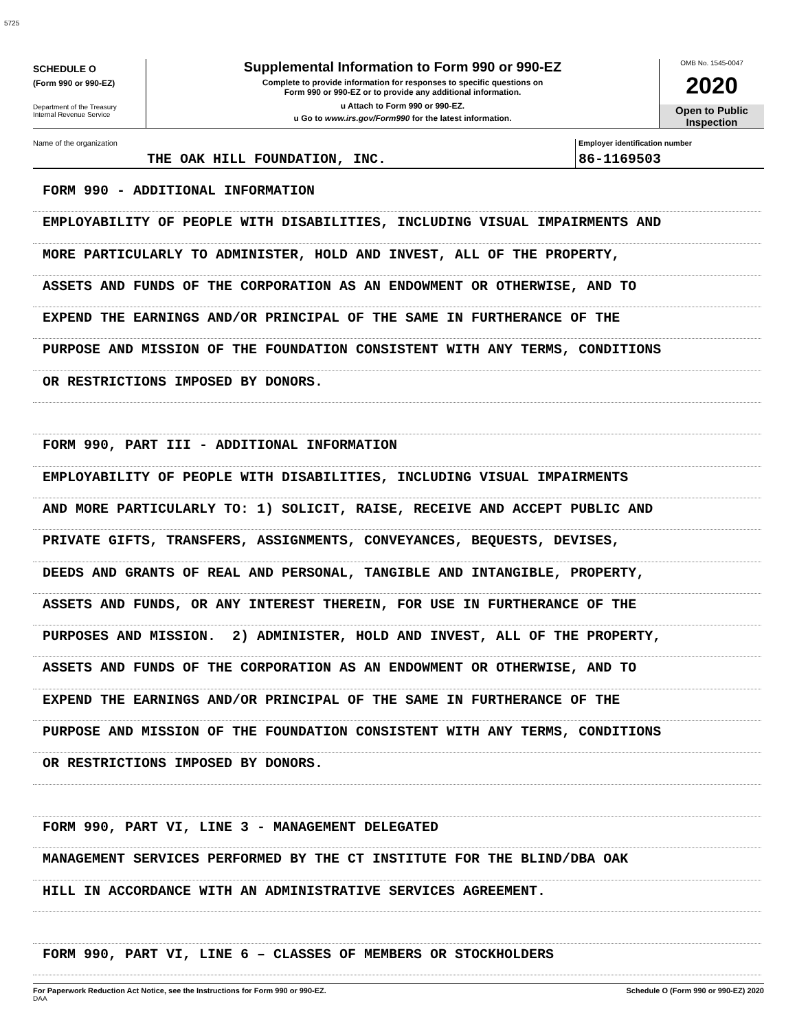5725
SCHEDULE O
(Form 990 or 990-EZ)
Department of the Treasury
Internal Revenue Service
Supplemental Information to Form 990 or 990-EZ
Complete to provide information for responses to specific questions on
Form 990 or 990-EZ or to provide any additional information.
u Attach to Form 990 or 990-EZ.
u Go to www.irs.gov/Form990 for the latest information.
OMB No. 1545-0047
2020
Open to Public
Inspection
Name of the organization
THE OAK HILL FOUNDATION, INC.
Employer identification number
86-1169503
FORM 990 - ADDITIONAL INFORMATION
EMPLOYABILITY OF PEOPLE WITH DISABILITIES, INCLUDING VISUAL IMPAIRMENTS AND
MORE PARTICULARLY TO ADMINISTER, HOLD AND INVEST, ALL OF THE PROPERTY,
ASSETS AND FUNDS OF THE CORPORATION AS AN ENDOWMENT OR OTHERWISE, AND TO
EXPEND THE EARNINGS AND/OR PRINCIPAL OF THE SAME IN FURTHERANCE OF THE
PURPOSE AND MISSION OF THE FOUNDATION CONSISTENT WITH ANY TERMS, CONDITIONS
OR RESTRICTIONS IMPOSED BY DONORS.
FORM 990, PART III - ADDITIONAL INFORMATION
EMPLOYABILITY OF PEOPLE WITH DISABILITIES, INCLUDING VISUAL IMPAIRMENTS
AND MORE PARTICULARLY TO: 1) SOLICIT, RAISE, RECEIVE AND ACCEPT PUBLIC AND
PRIVATE GIFTS, TRANSFERS, ASSIGNMENTS, CONVEYANCES, BEQUESTS, DEVISES,
DEEDS AND GRANTS OF REAL AND PERSONAL, TANGIBLE AND INTANGIBLE, PROPERTY,
ASSETS AND FUNDS, OR ANY INTEREST THEREIN, FOR USE IN FURTHERANCE OF THE
PURPOSES AND MISSION. 2) ADMINISTER, HOLD AND INVEST, ALL OF THE PROPERTY,
ASSETS AND FUNDS OF THE CORPORATION AS AN ENDOWMENT OR OTHERWISE, AND TO
EXPEND THE EARNINGS AND/OR PRINCIPAL OF THE SAME IN FURTHERANCE OF THE
PURPOSE AND MISSION OF THE FOUNDATION CONSISTENT WITH ANY TERMS, CONDITIONS
OR RESTRICTIONS IMPOSED BY DONORS.
FORM 990, PART VI, LINE 3 - MANAGEMENT DELEGATED
MANAGEMENT SERVICES PERFORMED BY THE CT INSTITUTE FOR THE BLIND/DBA OAK
HILL IN ACCORDANCE WITH AN ADMINISTRATIVE SERVICES AGREEMENT.
FORM 990, PART VI, LINE 6 – CLASSES OF MEMBERS OR STOCKHOLDERS
For Paperwork Reduction Act Notice, see the Instructions for Form 990 or 990-EZ.
DAA
Schedule O (Form 990 or 990-EZ) 2020